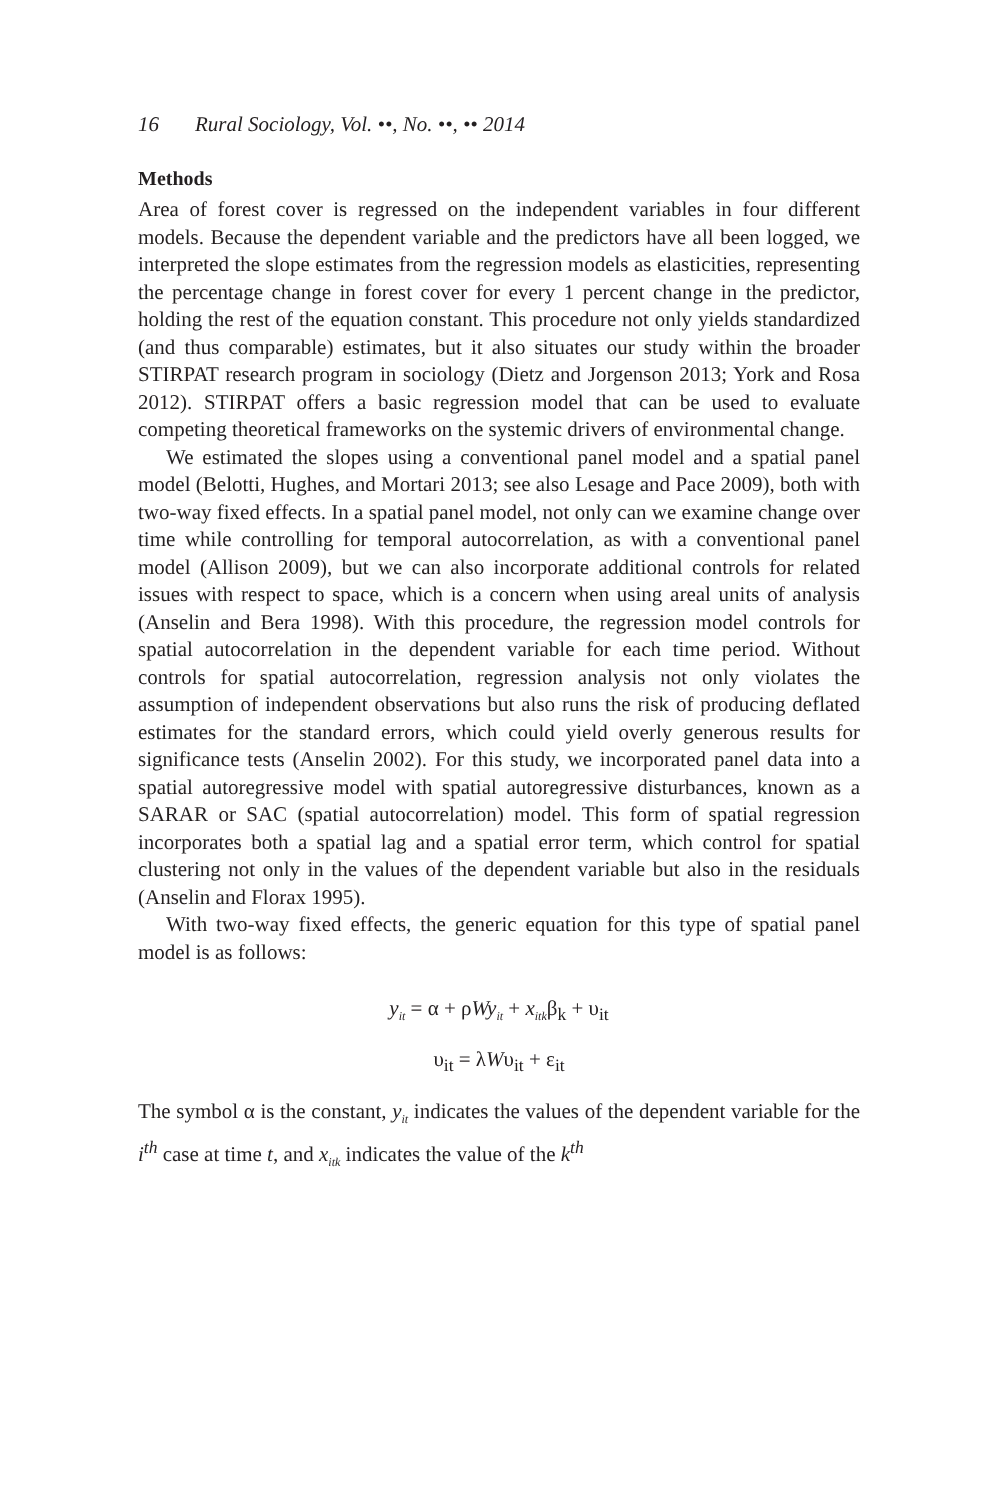16 Rural Sociology, Vol. ••, No. ••, •• 2014
Methods
Area of forest cover is regressed on the independent variables in four different models. Because the dependent variable and the predictors have all been logged, we interpreted the slope estimates from the regression models as elasticities, representing the percentage change in forest cover for every 1 percent change in the predictor, holding the rest of the equation constant. This procedure not only yields standardized (and thus comparable) estimates, but it also situates our study within the broader STIRPAT research program in sociology (Dietz and Jorgenson 2013; York and Rosa 2012). STIRPAT offers a basic regression model that can be used to evaluate competing theoretical frameworks on the systemic drivers of environmental change.
We estimated the slopes using a conventional panel model and a spatial panel model (Belotti, Hughes, and Mortari 2013; see also Lesage and Pace 2009), both with two-way fixed effects. In a spatial panel model, not only can we examine change over time while controlling for temporal autocorrelation, as with a conventional panel model (Allison 2009), but we can also incorporate additional controls for related issues with respect to space, which is a concern when using areal units of analysis (Anselin and Bera 1998). With this procedure, the regression model controls for spatial autocorrelation in the dependent variable for each time period. Without controls for spatial autocorrelation, regression analysis not only violates the assumption of independent observations but also runs the risk of producing deflated estimates for the standard errors, which could yield overly generous results for significance tests (Anselin 2002). For this study, we incorporated panel data into a spatial autoregressive model with spatial autoregressive disturbances, known as a SARAR or SAC (spatial autocorrelation) model. This form of spatial regression incorporates both a spatial lag and a spatial error term, which control for spatial clustering not only in the values of the dependent variable but also in the residuals (Anselin and Florax 1995).
With two-way fixed effects, the generic equation for this type of spatial panel model is as follows:
y<sub>it</sub> = α + ρWy<sub>it</sub> + x<sub>itk</sub>β<sub>k</sub> + υ<sub>it</sub>
υ<sub>it</sub> = λWυ<sub>it</sub> + ε<sub>it</sub>
The symbol α is the constant, y<sub>it</sub> indicates the values of the dependent variable for the i<sup>th</sup> case at time t, and x<sub>itk</sub> indicates the value of the k<sup>th</sup>